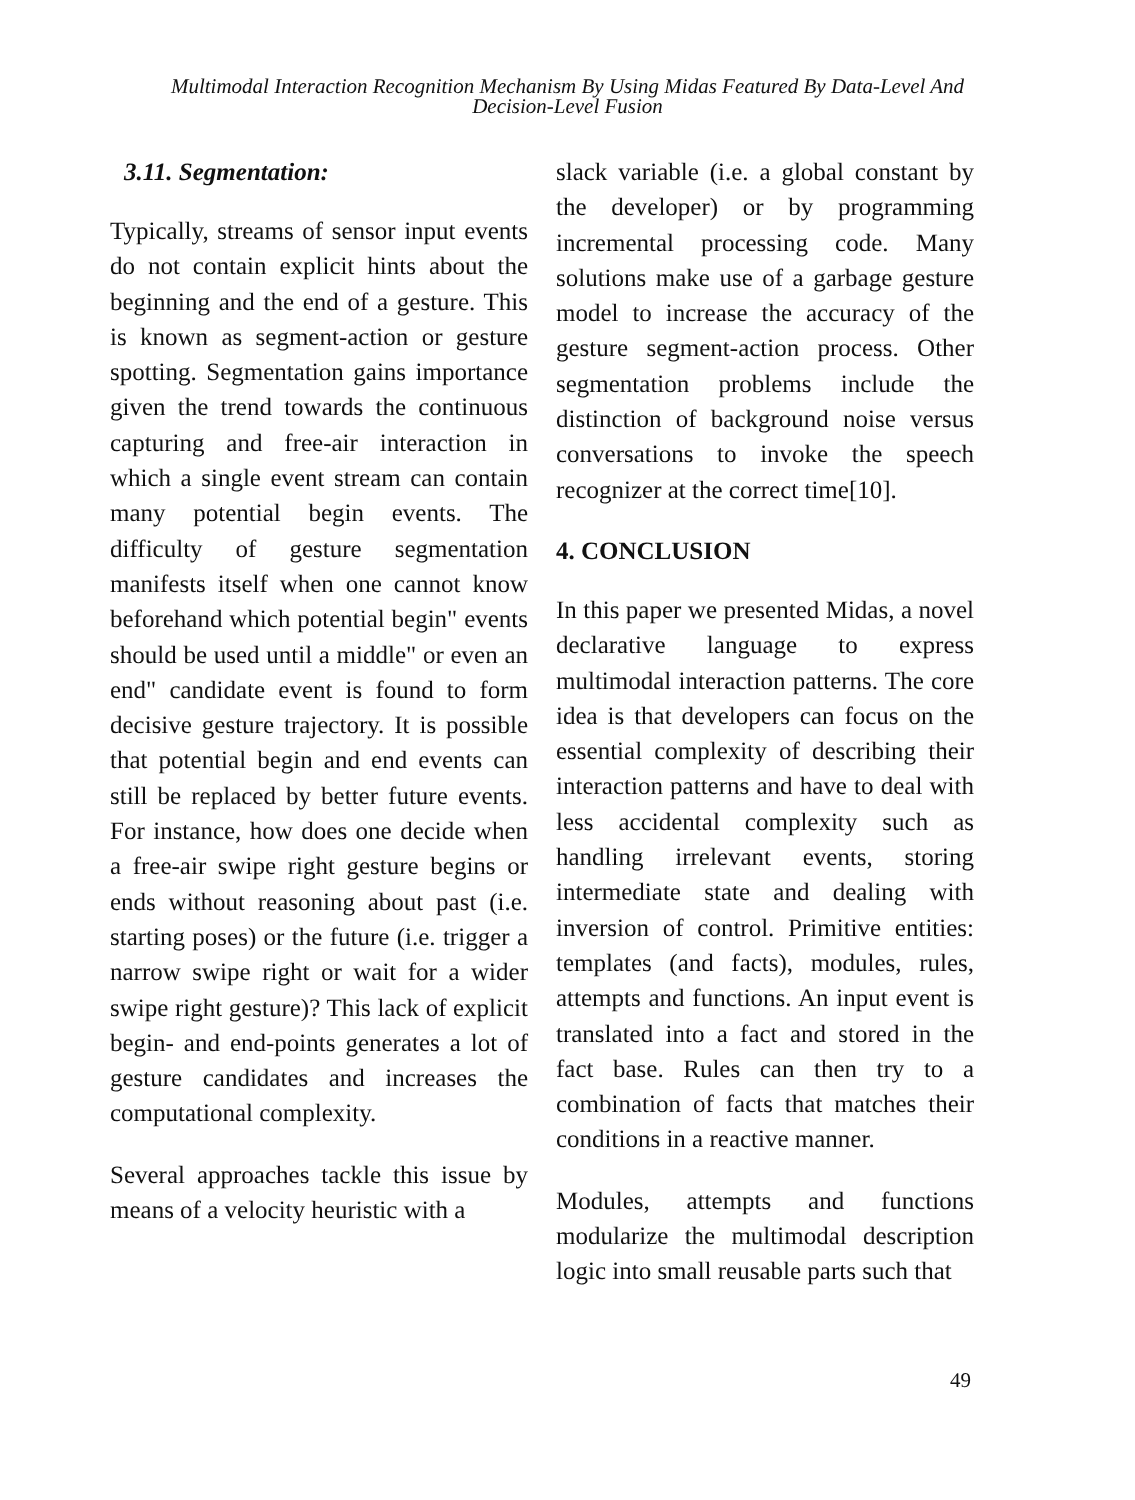Multimodal Interaction Recognition Mechanism By Using Midas Featured By Data-Level And
Decision-Level Fusion
3.11. Segmentation:
Typically, streams of sensor input events do not contain explicit hints about the beginning and the end of a gesture. This is known as segment-action or gesture spotting. Segmentation gains importance given the trend towards the continuous capturing and free-air interaction in which a single event stream can contain many potential begin events. The difficulty of gesture segmentation manifests itself when one cannot know beforehand which potential begin" events should be used until a middle" or even an end" candidate event is found to form decisive gesture trajectory. It is possible that potential begin and end events can still be replaced by better future events. For instance, how does one decide when a free-air swipe right gesture begins or ends without reasoning about past (i.e. starting poses) or the future (i.e. trigger a narrow swipe right or wait for a wider swipe right gesture)? This lack of explicit begin- and end-points generates a lot of gesture candidates and increases the computational complexity.
Several approaches tackle this issue by means of a velocity heuristic with a
slack variable (i.e. a global constant by the developer) or by programming incremental processing code. Many solutions make use of a garbage gesture model to increase the accuracy of the gesture segment-action process. Other segmentation problems include the distinction of background noise versus conversations to invoke the speech recognizer at the correct time[10].
4. CONCLUSION
In this paper we presented Midas, a novel declarative language to express multimodal interaction patterns. The core idea is that developers can focus on the essential complexity of describing their interaction patterns and have to deal with less accidental complexity such as handling irrelevant events, storing intermediate state and dealing with inversion of control. Primitive entities: templates (and facts), modules, rules, attempts and functions. An input event is translated into a fact and stored in the fact base. Rules can then try to a combination of facts that matches their conditions in a reactive manner.
Modules, attempts and functions modularize the multimodal description logic into small reusable parts such that
49